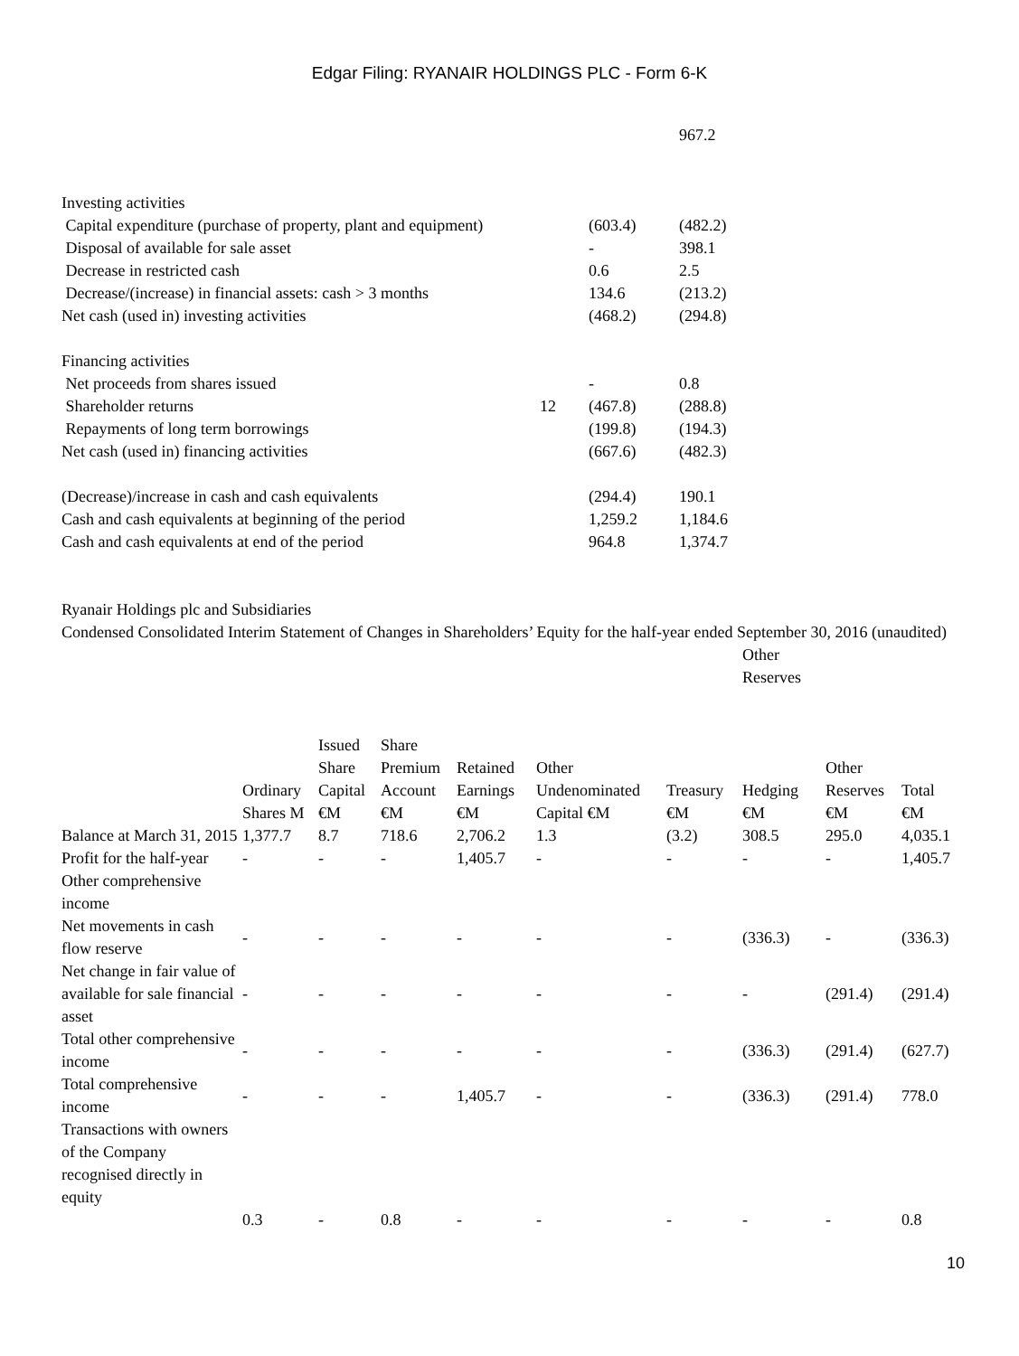Edgar Filing: RYANAIR HOLDINGS PLC - Form 6-K
| | | | 967.2 |
| Investing activities | | | |
| Capital expenditure (purchase of property, plant and equipment) | | (603.4) | (482.2) |
| Disposal of available for sale asset | | - | 398.1 |
| Decrease in restricted cash | | 0.6 | 2.5 |
| Decrease/(increase) in financial assets: cash > 3 months | | 134.6 | (213.2) |
| Net cash (used in) investing activities | | (468.2) | (294.8) |
| Financing activities | | | |
| Net proceeds from shares issued | | - | 0.8 |
| Shareholder returns | 12 | (467.8) | (288.8) |
| Repayments of long term borrowings | | (199.8) | (194.3) |
| Net cash (used in) financing activities | | (667.6) | (482.3) |
| (Decrease)/increase in cash and cash equivalents | | (294.4) | 190.1 |
| Cash and cash equivalents at beginning of the period | | 1,259.2 | 1,184.6 |
| Cash and cash equivalents at end of the period | | 964.8 | 1,374.7 |
Ryanair Holdings plc and Subsidiaries
Condensed Consolidated Interim Statement of Changes in Shareholders’ Equity for the half-year ended September 30, 2016 (unaudited)
| | | | | | | | Other Reserves | | |
| --- | --- | --- | --- | --- | --- | --- | --- | --- | --- |
| | Ordinary Shares M | Issued Share Capital €M | Share Premium Account €M | Retained Earnings €M | Other Undenominated Capital €M | Treasury €M | Hedging €M | Other Reserves €M | Total €M |
| Balance at March 31, 2015 | 1,377.7 | 8.7 | 718.6 | 2,706.2 | 1.3 | (3.2) | 308.5 | 295.0 | 4,035.1 |
| Profit for the half-year | - | - | - | 1,405.7 | - | - | - | - | 1,405.7 |
| Other comprehensive income | | | | | | | | | |
| Net movements in cash flow reserve | - | - | - | - | - | - | (336.3) | - | (336.3) |
| Net change in fair value of available for sale financial asset | - | - | - | - | - | - | - | (291.4) | (291.4) |
| Total other comprehensive income | - | - | - | - | - | - | (336.3) | (291.4) | (627.7) |
| Total comprehensive income | - | - | - | 1,405.7 | - | - | (336.3) | (291.4) | 778.0 |
| Transactions with owners of the Company recognised directly in equity | | | | | | | | | |
| | 0.3 | - | 0.8 | - | - | - | - | - | 0.8 |
10